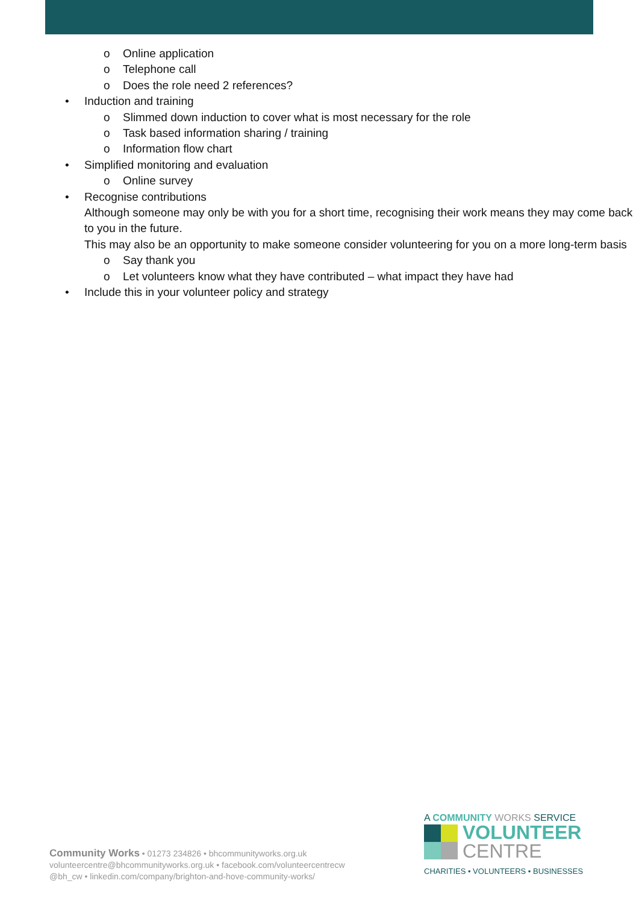o Online application
o Telephone call
o Does the role need 2 references?
• Induction and training
o Slimmed down induction to cover what is most necessary for the role
o Task based information sharing / training
o Information flow chart
• Simplified monitoring and evaluation
o Online survey
• Recognise contributions
Although someone may only be with you for a short time, recognising their work means they may come back to you in the future.
This may also be an opportunity to make someone consider volunteering for you on a more long-term basis
o Say thank you
o Let volunteers know what they have contributed – what impact they have had
• Include this in your volunteer policy and strategy
Community Works • 01273 234826 • bhcommunityworks.org.uk
volunteercentre@bhcommunityworks.org.uk • facebook.com/volunteercentrecw
@bh_cw • linkedin.com/company/brighton-and-hove-community-works/
A COMMUNITY WORKS SERVICE
VOLUNTEER
CENTRE
CHARITIES • VOLUNTEERS • BUSINESSES